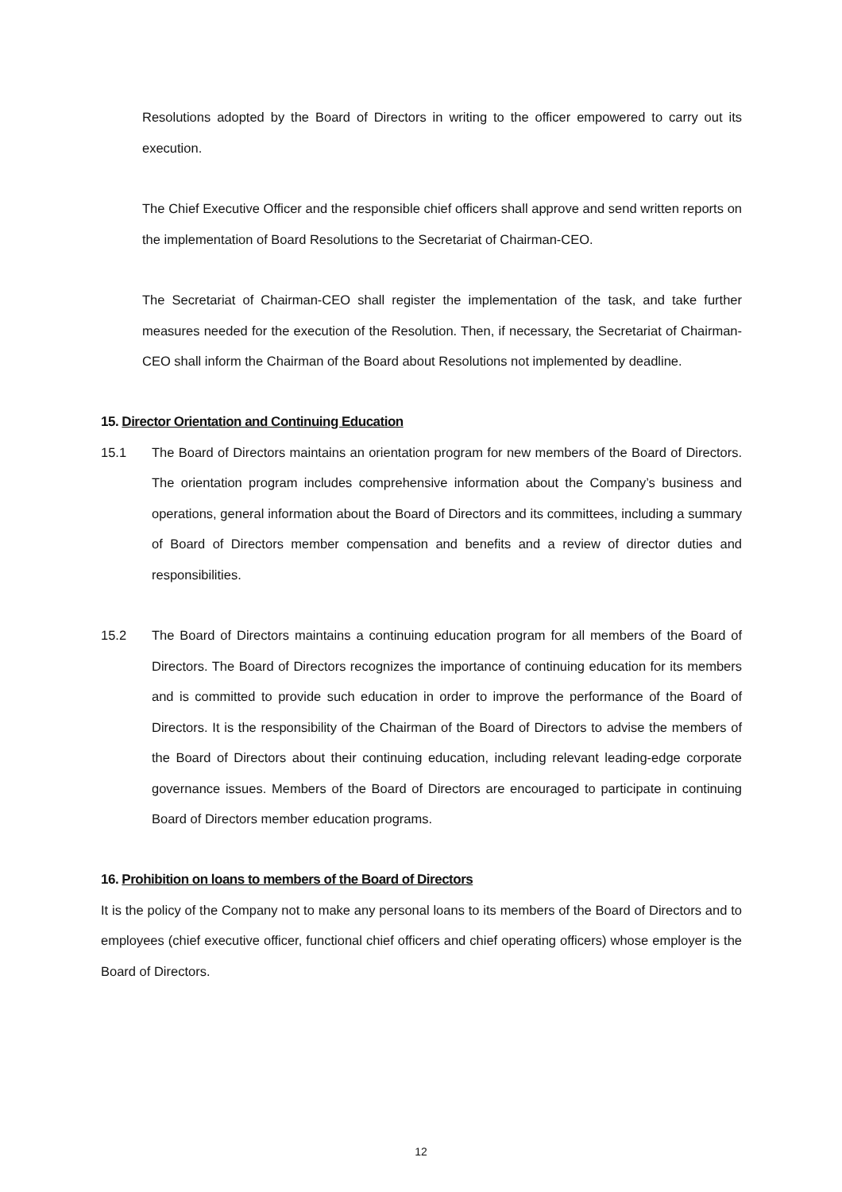Resolutions adopted by the Board of Directors in writing to the officer empowered to carry out its execution.
The Chief Executive Officer and the responsible chief officers shall approve and send written reports on the implementation of Board Resolutions to the Secretariat of Chairman-CEO.
The Secretariat of Chairman-CEO shall register the implementation of the task, and take further measures needed for the execution of the Resolution. Then, if necessary, the Secretariat of Chairman-CEO shall inform the Chairman of the Board about Resolutions not implemented by deadline.
15. Director Orientation and Continuing Education
15.1 The Board of Directors maintains an orientation program for new members of the Board of Directors. The orientation program includes comprehensive information about the Company’s business and operations, general information about the Board of Directors and its committees, including a summary of Board of Directors member compensation and benefits and a review of director duties and responsibilities.
15.2 The Board of Directors maintains a continuing education program for all members of the Board of Directors. The Board of Directors recognizes the importance of continuing education for its members and is committed to provide such education in order to improve the performance of the Board of Directors. It is the responsibility of the Chairman of the Board of Directors to advise the members of the Board of Directors about their continuing education, including relevant leading-edge corporate governance issues. Members of the Board of Directors are encouraged to participate in continuing Board of Directors member education programs.
16. Prohibition on loans to members of the Board of Directors
It is the policy of the Company not to make any personal loans to its members of the Board of Directors and to employees (chief executive officer, functional chief officers and chief operating officers) whose employer is the Board of Directors.
12